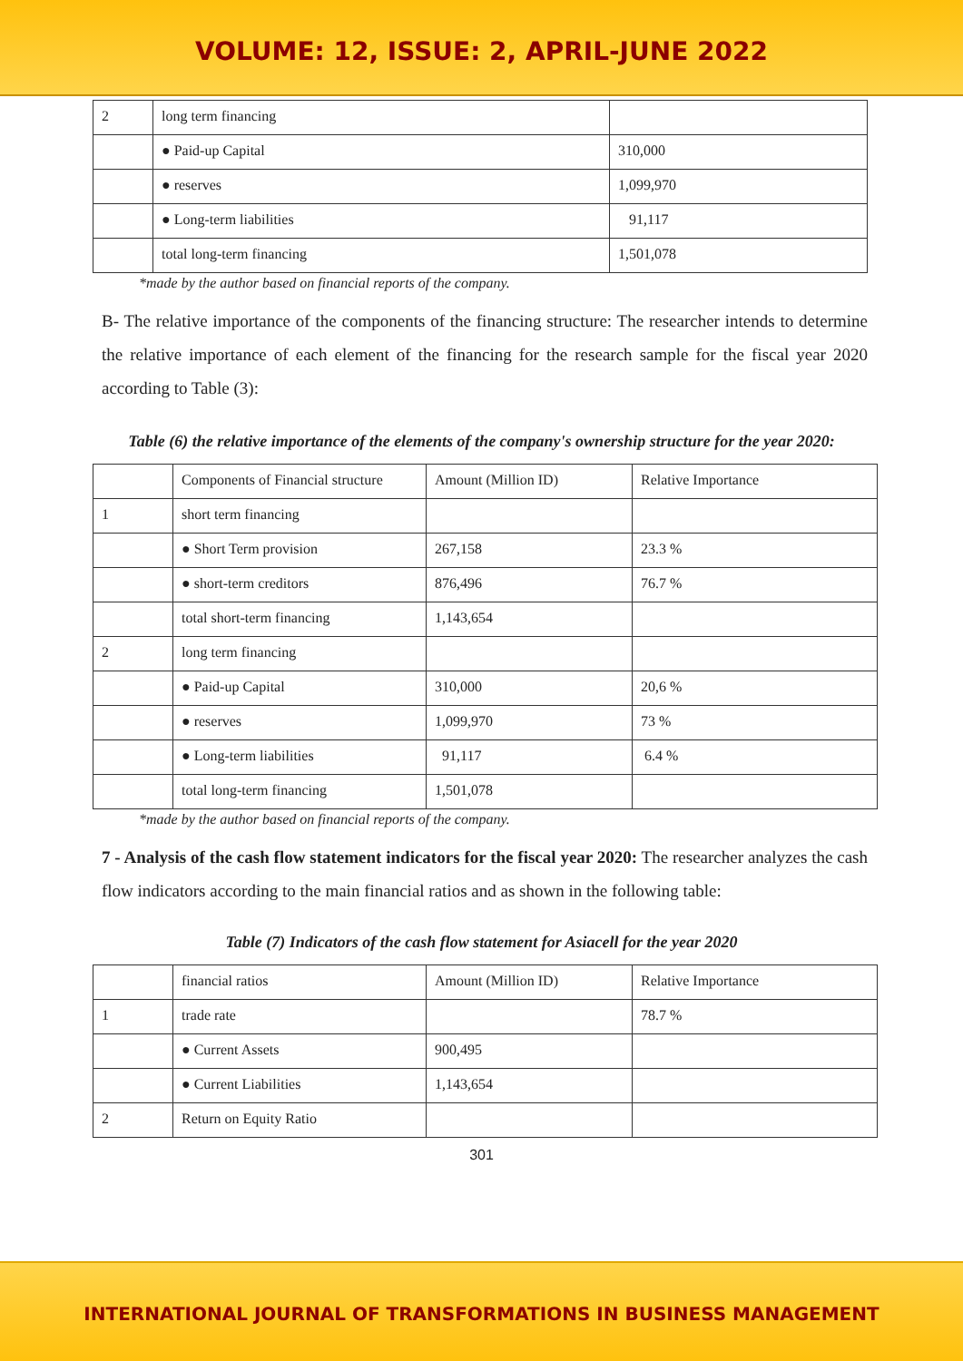VOLUME: 12, ISSUE: 2, APRIL-JUNE 2022
| 2 | long term financing | |
| | ● Paid-up Capital | 310,000 |
| | ● reserves | 1,099,970 |
| | ● Long-term liabilities | 91,117 |
| | total long-term financing | 1,501,078 |
*made by the author based on financial reports of the company.
B- The relative importance of the components of the financing structure: The researcher intends to determine the relative importance of each element of the financing for the research sample for the fiscal year 2020 according to Table (3):
Table (6) the relative importance of the elements of the company's ownership structure for the year 2020:
| | Components of Financial structure | Amount (Million ID) | Relative Importance |
| 1 | short term financing | | |
| | ● Short Term provision | 267,158 | 23.3 % |
| | ● short-term creditors | 876,496 | 76.7 % |
| | total short-term financing | 1,143,654 | |
| 2 | long term financing | | |
| | ● Paid-up Capital | 310,000 | 20,6 % |
| | ● reserves | 1,099,970 | 73 % |
| | ● Long-term liabilities | 91,117 | 6.4 % |
| | total long-term financing | 1,501,078 | |
*made by the author based on financial reports of the company.
7 - Analysis of the cash flow statement indicators for the fiscal year 2020: The researcher analyzes the cash flow indicators according to the main financial ratios and as shown in the following table:
Table (7) Indicators of the cash flow statement for Asiacell for the year 2020
| | financial ratios | Amount (Million ID) | Relative Importance |
| 1 | trade rate | | 78.7 % |
| | ● Current Assets | 900,495 | |
| | ● Current Liabilities | 1,143,654 | |
| 2 | Return on Equity Ratio | | |
301
INTERNATIONAL JOURNAL OF TRANSFORMATIONS IN BUSINESS MANAGEMENT